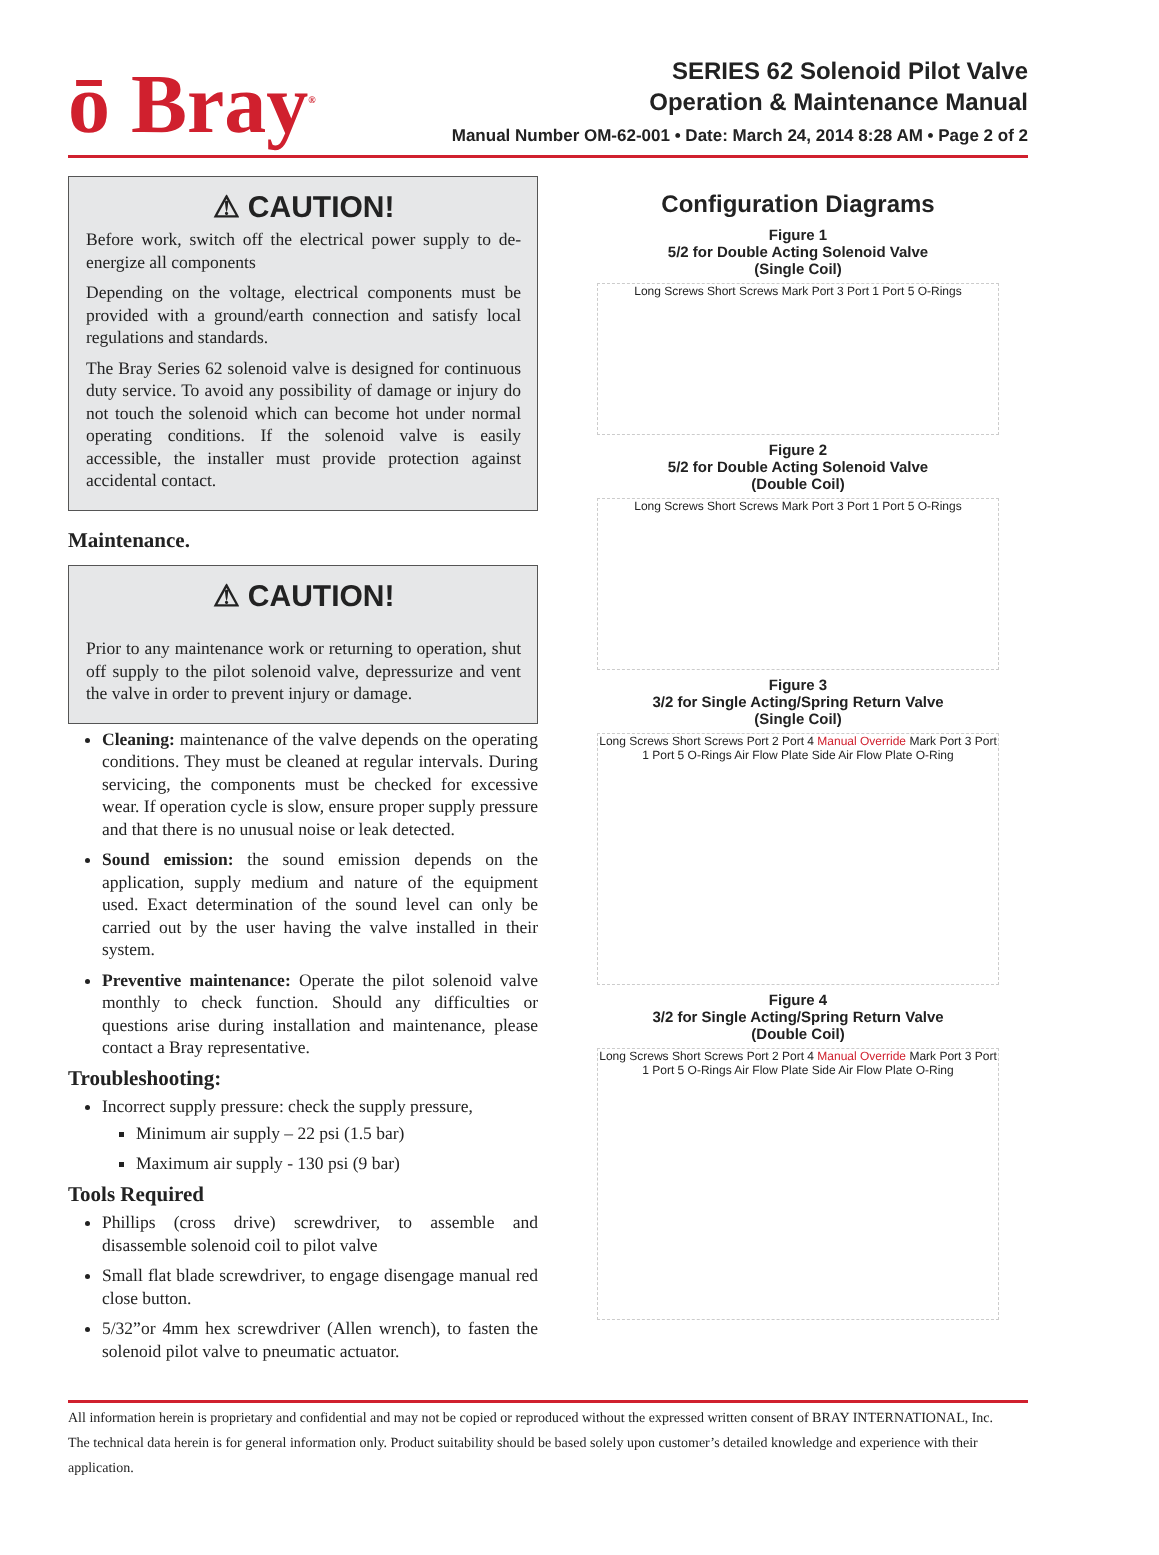ō Bray<sup>®</sup>
SERIES 62 Solenoid Pilot Valve
Operation & Maintenance Manual
Manual Number OM-62-001 • Date: March 24, 2014 8:28 AM • Page 2 of 2
⚠ CAUTION!
Before work, switch off the electrical power supply to de-energize all components
Depending on the voltage, electrical components must be provided with a ground/earth connection and satisfy local regulations and standards.
The Bray Series 62 solenoid valve is designed for continuous duty service. To avoid any possibility of damage or injury do not touch the solenoid which can become hot under normal operating conditions. If the solenoid valve is easily accessible, the installer must provide protection against accidental contact.
Maintenance.
⚠ CAUTION!
Prior to any maintenance work or returning to operation, shut off supply to the pilot solenoid valve, depressurize and vent the valve in order to prevent injury or damage.
Cleaning: maintenance of the valve depends on the operating conditions. They must be cleaned at regular intervals. During servicing, the components must be checked for excessive wear. If operation cycle is slow, ensure proper supply pressure and that there is no unusual noise or leak detected.
Sound emission: the sound emission depends on the application, supply medium and nature of the equipment used. Exact determination of the sound level can only be carried out by the user having the valve installed in their system.
Preventive maintenance: Operate the pilot solenoid valve monthly to check function. Should any difficulties or questions arise during installation and maintenance, please contact a Bray representative.
Troubleshooting:
Incorrect supply pressure: check the supply pressure,
Minimum air supply – 22 psi (1.5 bar)
Maximum air supply - 130 psi (9 bar)
Tools Required
Phillips (cross drive) screwdriver, to assemble and disassemble solenoid coil to pilot valve
Small flat blade screwdriver, to engage disengage manual red close button.
5/32”or 4mm hex screwdriver (Allen wrench), to fasten the solenoid pilot valve to pneumatic actuator.
Configuration Diagrams
Figure 1
5/2 for Double Acting Solenoid Valve
(Single Coil)
Long Screws Short Screws Mark Port 3 Port 1 Port 5 O-Rings
Figure 2
5/2 for Double Acting Solenoid Valve
(Double Coil)
Long Screws Short Screws Mark Port 3 Port 1 Port 5 O-Rings
Figure 3
3/2 for Single Acting/Spring Return Valve
(Single Coil)
Long Screws Short Screws Port 2 Port 4 Manual Override Mark Port 3 Port 1 Port 5 O-Rings Air Flow Plate Side Air Flow Plate O-Ring
Figure 4
3/2 for Single Acting/Spring Return Valve
(Double Coil)
Long Screws Short Screws Port 2 Port 4 Manual Override Mark Port 3 Port 1 Port 5 O-Rings Air Flow Plate Side Air Flow Plate O-Ring
All information herein is proprietary and confidential and may not be copied or reproduced without the expressed written consent of BRAY INTERNATIONAL, Inc.
The technical data herein is for general information only. Product suitability should be based solely upon customer’s detailed knowledge and experience with their application.